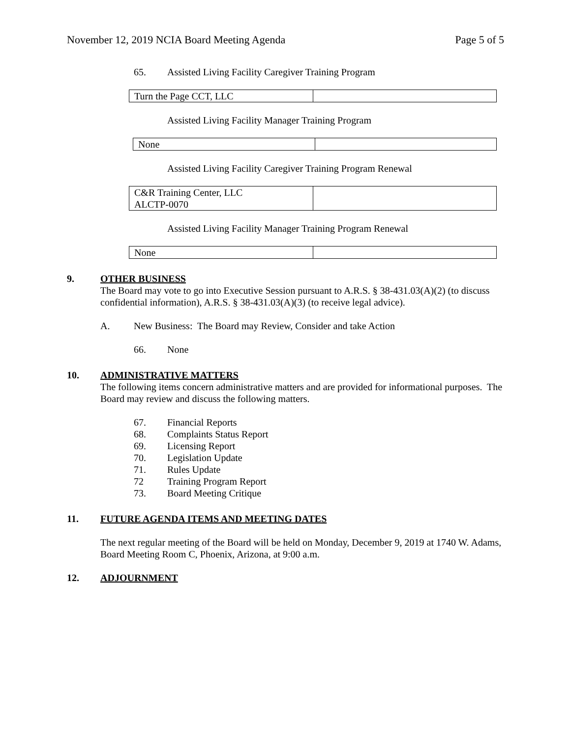November 12, 2019 NCIA Board Meeting Agenda Page 5 of 5
65. Assisted Living Facility Caregiver Training Program
| Turn the Page CCT, LLC | |
Assisted Living Facility Manager Training Program
| None | |
Assisted Living Facility Caregiver Training Program Renewal
| C&R Training Center, LLC ALCTP-0070 | |
Assisted Living Facility Manager Training Program Renewal
| None | |
9. OTHER BUSINESS
The Board may vote to go into Executive Session pursuant to A.R.S. § 38-431.03(A)(2) (to discuss confidential information), A.R.S. § 38-431.03(A)(3) (to receive legal advice).
A. New Business: The Board may Review, Consider and take Action
66. None
10. ADMINISTRATIVE MATTERS
The following items concern administrative matters and are provided for informational purposes. The Board may review and discuss the following matters.
67. Financial Reports
68. Complaints Status Report
69. Licensing Report
70. Legislation Update
71. Rules Update
72 Training Program Report
73. Board Meeting Critique
11. FUTURE AGENDA ITEMS AND MEETING DATES
The next regular meeting of the Board will be held on Monday, December 9, 2019 at 1740 W. Adams, Board Meeting Room C, Phoenix, Arizona, at 9:00 a.m.
12. ADJOURNMENT